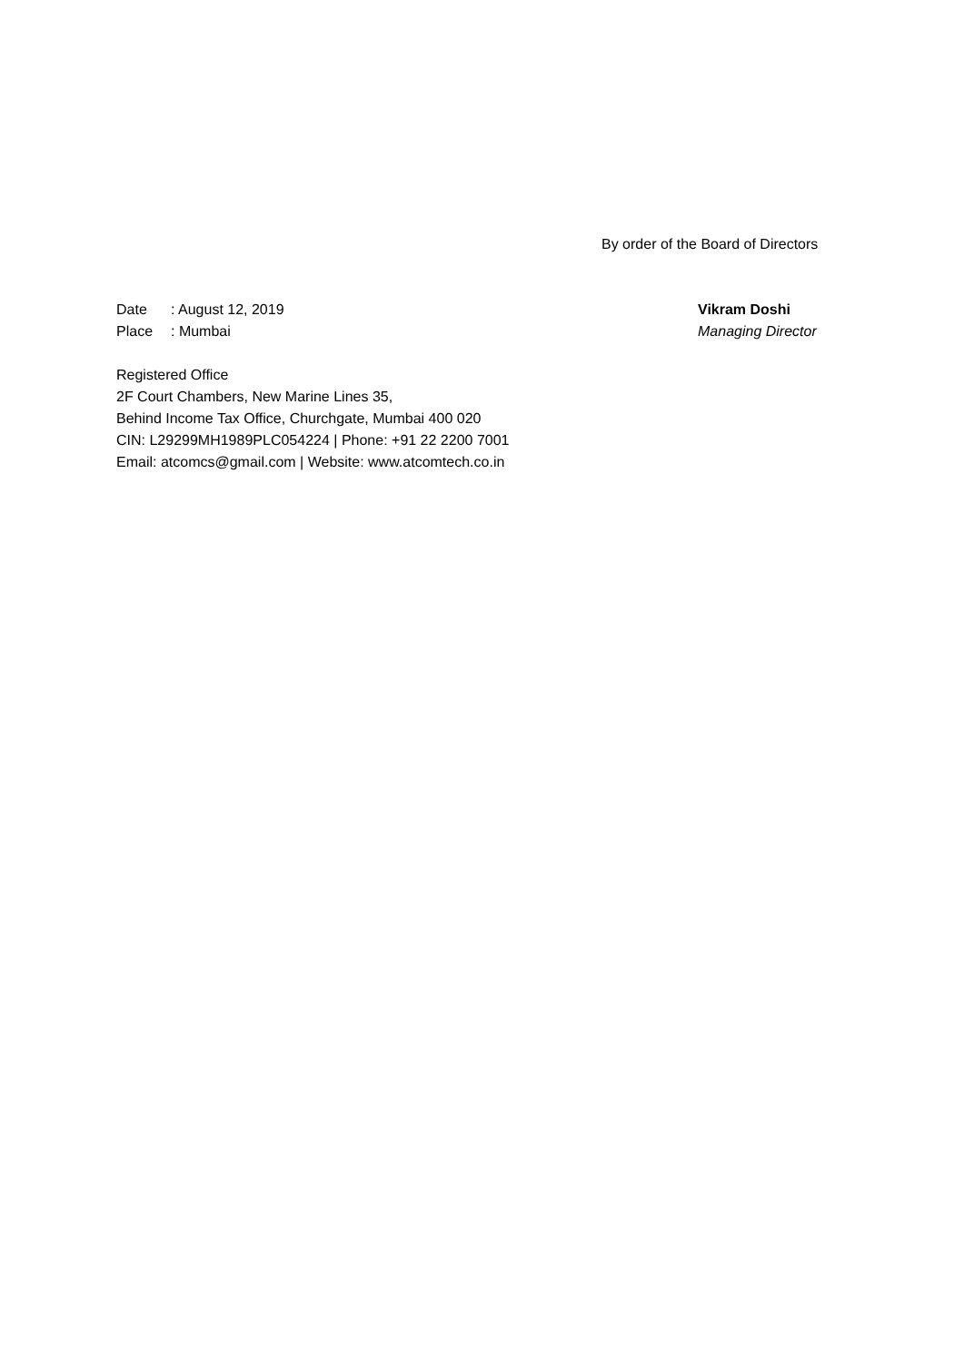By order of the Board of Directors
Date: August 12, 2019
Place: Mumbai
Vikram Doshi
Managing Director
Registered Office
2F Court Chambers, New Marine Lines 35,
Behind Income Tax Office, Churchgate, Mumbai 400 020
CIN: L29299MH1989PLC054224 | Phone: +91 22 2200 7001
Email: atcomcs@gmail.com | Website: www.atcomtech.co.in